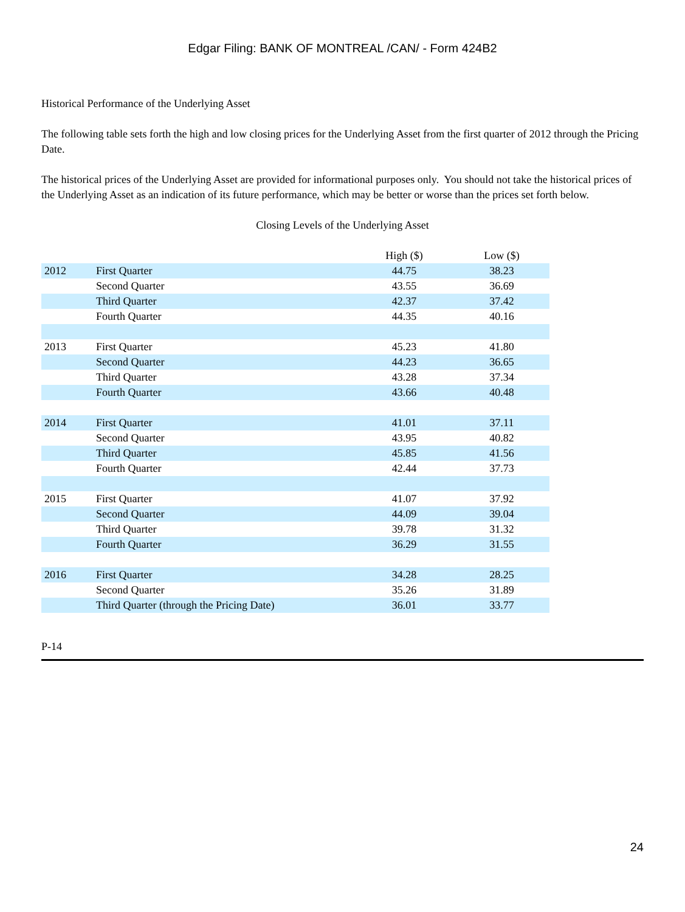Edgar Filing: BANK OF MONTREAL /CAN/ - Form 424B2
Historical Performance of the Underlying Asset
The following table sets forth the high and low closing prices for the Underlying Asset from the first quarter of 2012 through the Pricing Date.
The historical prices of the Underlying Asset are provided for informational purposes only. You should not take the historical prices of the Underlying Asset as an indication of its future performance, which may be better or worse than the prices set forth below.
Closing Levels of the Underlying Asset
| | | High ($) | Low ($) |
| --- | --- | --- | --- |
| 2012 | First Quarter | 44.75 | 38.23 |
| | Second Quarter | 43.55 | 36.69 |
| | Third Quarter | 42.37 | 37.42 |
| | Fourth Quarter | 44.35 | 40.16 |
| 2013 | First Quarter | 45.23 | 41.80 |
| | Second Quarter | 44.23 | 36.65 |
| | Third Quarter | 43.28 | 37.34 |
| | Fourth Quarter | 43.66 | 40.48 |
| 2014 | First Quarter | 41.01 | 37.11 |
| | Second Quarter | 43.95 | 40.82 |
| | Third Quarter | 45.85 | 41.56 |
| | Fourth Quarter | 42.44 | 37.73 |
| 2015 | First Quarter | 41.07 | 37.92 |
| | Second Quarter | 44.09 | 39.04 |
| | Third Quarter | 39.78 | 31.32 |
| | Fourth Quarter | 36.29 | 31.55 |
| 2016 | First Quarter | 34.28 | 28.25 |
| | Second Quarter | 35.26 | 31.89 |
| | Third Quarter (through the Pricing Date) | 36.01 | 33.77 |
P-14
24